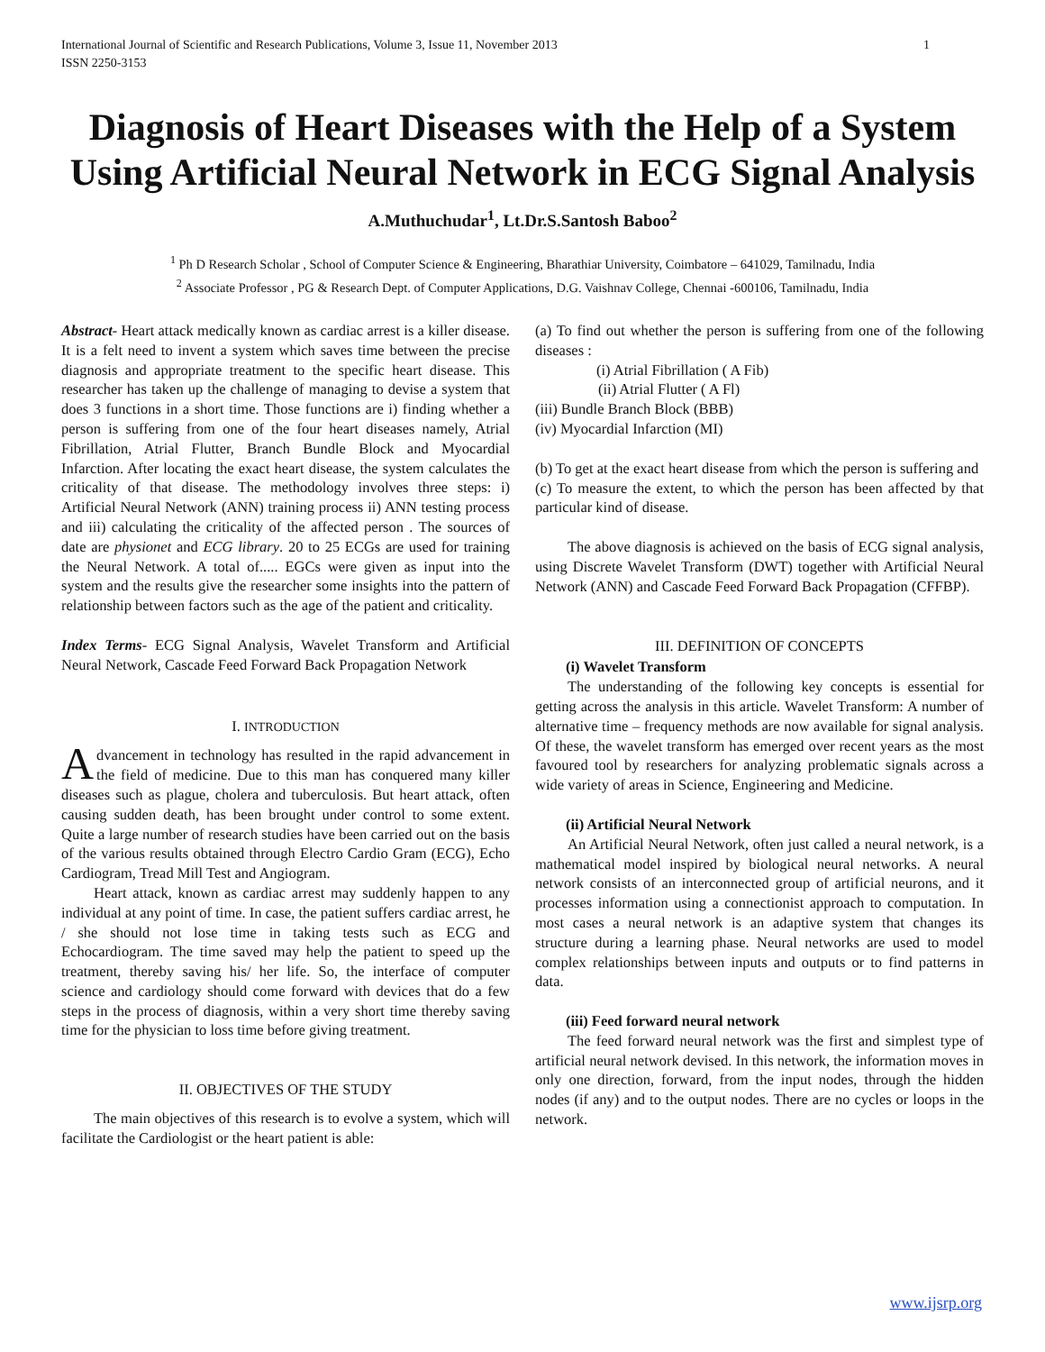International Journal of Scientific and Research Publications, Volume 3, Issue 11, November 2013
ISSN 2250-3153 1
Diagnosis of Heart Diseases with the Help of a System Using Artificial Neural Network in ECG Signal Analysis
A.Muthuchudar<sup>1</sup>, Lt.Dr.S.Santosh Baboo<sup>2</sup>
<sup>1</sup> Ph D Research Scholar , School of Computer Science & Engineering, Bharathiar University, Coimbatore – 641029, Tamilnadu, India
<sup>2</sup> Associate Professor , PG & Research Dept. of Computer Applications, D.G. Vaishnav College, Chennai -600106, Tamilnadu, India
Abstract- Heart attack medically known as cardiac arrest is a killer disease. It is a felt need to invent a system which saves time between the precise diagnosis and appropriate treatment to the specific heart disease. This researcher has taken up the challenge of managing to devise a system that does 3 functions in a short time. Those functions are i) finding whether a person is suffering from one of the four heart diseases namely, Atrial Fibrillation, Atrial Flutter, Branch Bundle Block and Myocardial Infarction. After locating the exact heart disease, the system calculates the criticality of that disease. The methodology involves three steps: i) Artificial Neural Network (ANN) training process ii) ANN testing process and iii) calculating the criticality of the affected person . The sources of date are physionet and ECG library. 20 to 25 ECGs are used for training the Neural Network. A total of..... EGCs were given as input into the system and the results give the researcher some insights into the pattern of relationship between factors such as the age of the patient and criticality.
Index Terms- ECG Signal Analysis, Wavelet Transform and Artificial Neural Network, Cascade Feed Forward Back Propagation Network
I. INTRODUCTION
Advancement in technology has resulted in the rapid advancement in the field of medicine. Due to this man has conquered many killer diseases such as plague, cholera and tuberculosis. But heart attack, often causing sudden death, has been brought under control to some extent. Quite a large number of research studies have been carried out on the basis of the various results obtained through Electro Cardio Gram (ECG), Echo Cardiogram, Tread Mill Test and Angiogram.
Heart attack, known as cardiac arrest may suddenly happen to any individual at any point of time. In case, the patient suffers cardiac arrest, he / she should not lose time in taking tests such as ECG and Echocardiogram. The time saved may help the patient to speed up the treatment, thereby saving his/ her life. So, the interface of computer science and cardiology should come forward with devices that do a few steps in the process of diagnosis, within a very short time thereby saving time for the physician to loss time before giving treatment.
II. OBJECTIVES OF THE STUDY
The main objectives of this research is to evolve a system, which will facilitate the Cardiologist or the heart patient is able:
(a) To find out whether the person is suffering from one of the following diseases :
(i) Atrial Fibrillation ( A Fib)
(ii) Atrial Flutter ( A Fl)
(iii) Bundle Branch Block (BBB)
(iv) Myocardial Infarction (MI)
(b) To get at the exact heart disease from which the person is suffering and
(c) To measure the extent, to which the person has been affected by that particular kind of disease.
The above diagnosis is achieved on the basis of ECG signal analysis, using Discrete Wavelet Transform (DWT) together with Artificial Neural Network (ANN) and Cascade Feed Forward Back Propagation (CFFBP).
III. DEFINITION OF CONCEPTS
(i) Wavelet Transform
The understanding of the following key concepts is essential for getting across the analysis in this article. Wavelet Transform: A number of alternative time – frequency methods are now available for signal analysis. Of these, the wavelet transform has emerged over recent years as the most favoured tool by researchers for analyzing problematic signals across a wide variety of areas in Science, Engineering and Medicine.
(ii) Artificial Neural Network
An Artificial Neural Network, often just called a neural network, is a mathematical model inspired by biological neural networks. A neural network consists of an interconnected group of artificial neurons, and it processes information using a connectionist approach to computation. In most cases a neural network is an adaptive system that changes its structure during a learning phase. Neural networks are used to model complex relationships between inputs and outputs or to find patterns in data.
(iii) Feed forward neural network
The feed forward neural network was the first and simplest type of artificial neural network devised. In this network, the information moves in only one direction, forward, from the input nodes, through the hidden nodes (if any) and to the output nodes. There are no cycles or loops in the network.
www.ijsrp.org